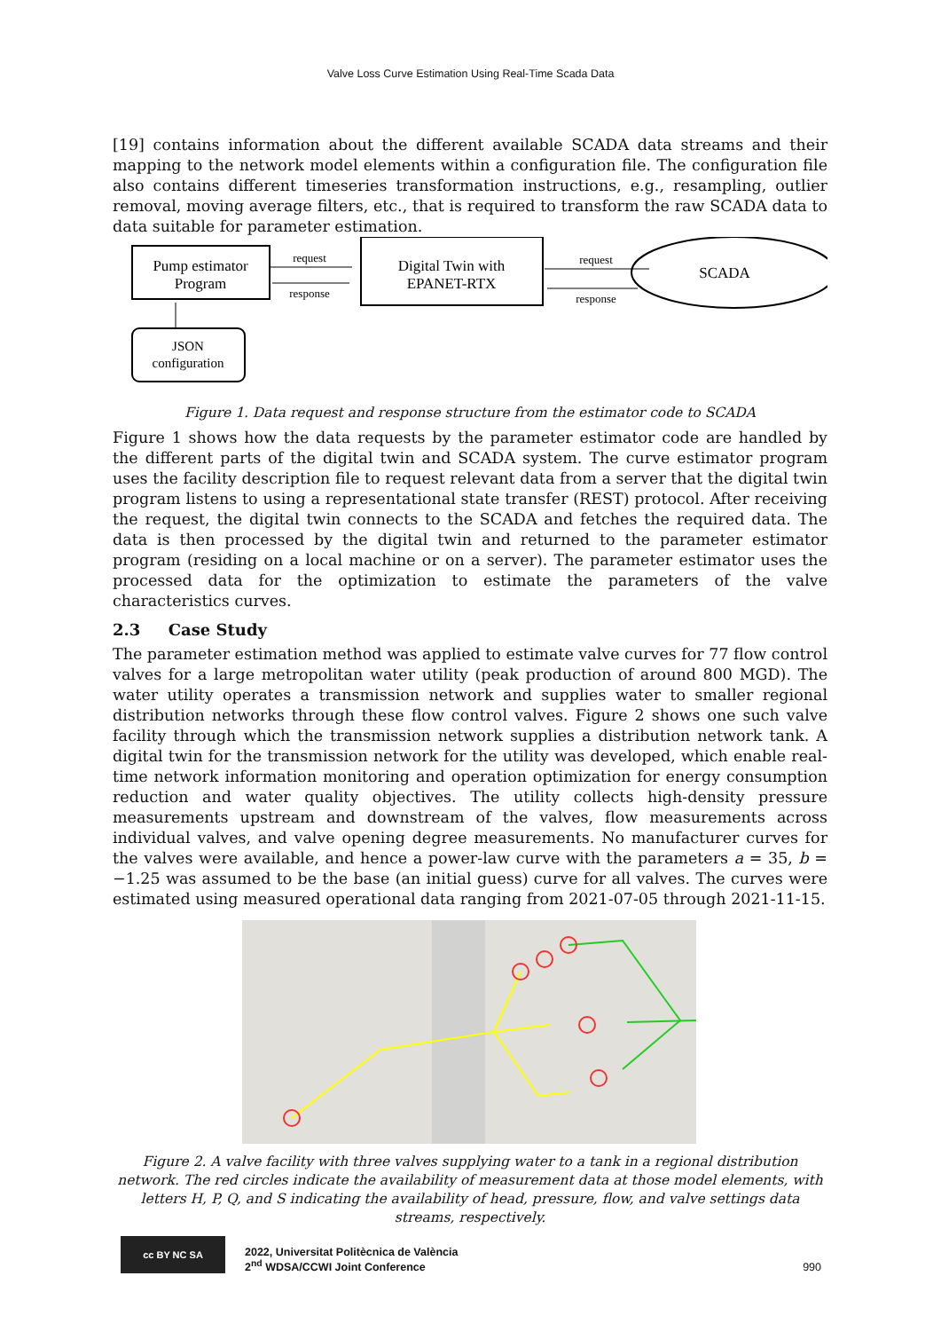Valve Loss Curve Estimation Using Real-Time Scada Data
[19] contains information about the different available SCADA data streams and their mapping to the network model elements within a configuration file. The configuration file also contains different timeseries transformation instructions, e.g., resampling, outlier removal, moving average filters, etc., that is required to transform the raw SCADA data to data suitable for parameter estimation.
Pump estimator
Program
Digital Twin with
EPANET-RTX
SCADA
JSON
configuration
request
response
request
response
Figure 1. Data request and response structure from the estimator code to SCADA
Figure 1 shows how the data requests by the parameter estimator code are handled by the different parts of the digital twin and SCADA system. The curve estimator program uses the facility description file to request relevant data from a server that the digital twin program listens to using a representational state transfer (REST) protocol. After receiving the request, the digital twin connects to the SCADA and fetches the required data. The data is then processed by the digital twin and returned to the parameter estimator program (residing on a local machine or on a server). The parameter estimator uses the processed data for the optimization to estimate the parameters of the valve characteristics curves.
2.3 Case Study
The parameter estimation method was applied to estimate valve curves for 77 flow control valves for a large metropolitan water utility (peak production of around 800 MGD). The water utility operates a transmission network and supplies water to smaller regional distribution networks through these flow control valves. Figure 2 shows one such valve facility through which the transmission network supplies a distribution network tank. A digital twin for the transmission network for the utility was developed, which enable real-time network information monitoring and operation optimization for energy consumption reduction and water quality objectives. The utility collects high-density pressure measurements upstream and downstream of the valves, flow measurements across individual valves, and valve opening degree measurements. No manufacturer curves for the valves were available, and hence a power-law curve with the parameters a = 35, b = −1.25 was assumed to be the base (an initial guess) curve for all valves. The curves were estimated using measured operational data ranging from 2021-07-05 through 2021-11-15.
Figure 2. A valve facility with three valves supplying water to a tank in a regional distribution network. The red circles indicate the availability of measurement data at those model elements, with letters H, P, Q, and S indicating the availability of head, pressure, flow, and valve settings data streams, respectively.
cc BY NC SA
2022, Universitat Politècnica de València
2<sup>nd</sup> WDSA/CCWI Joint Conference
990